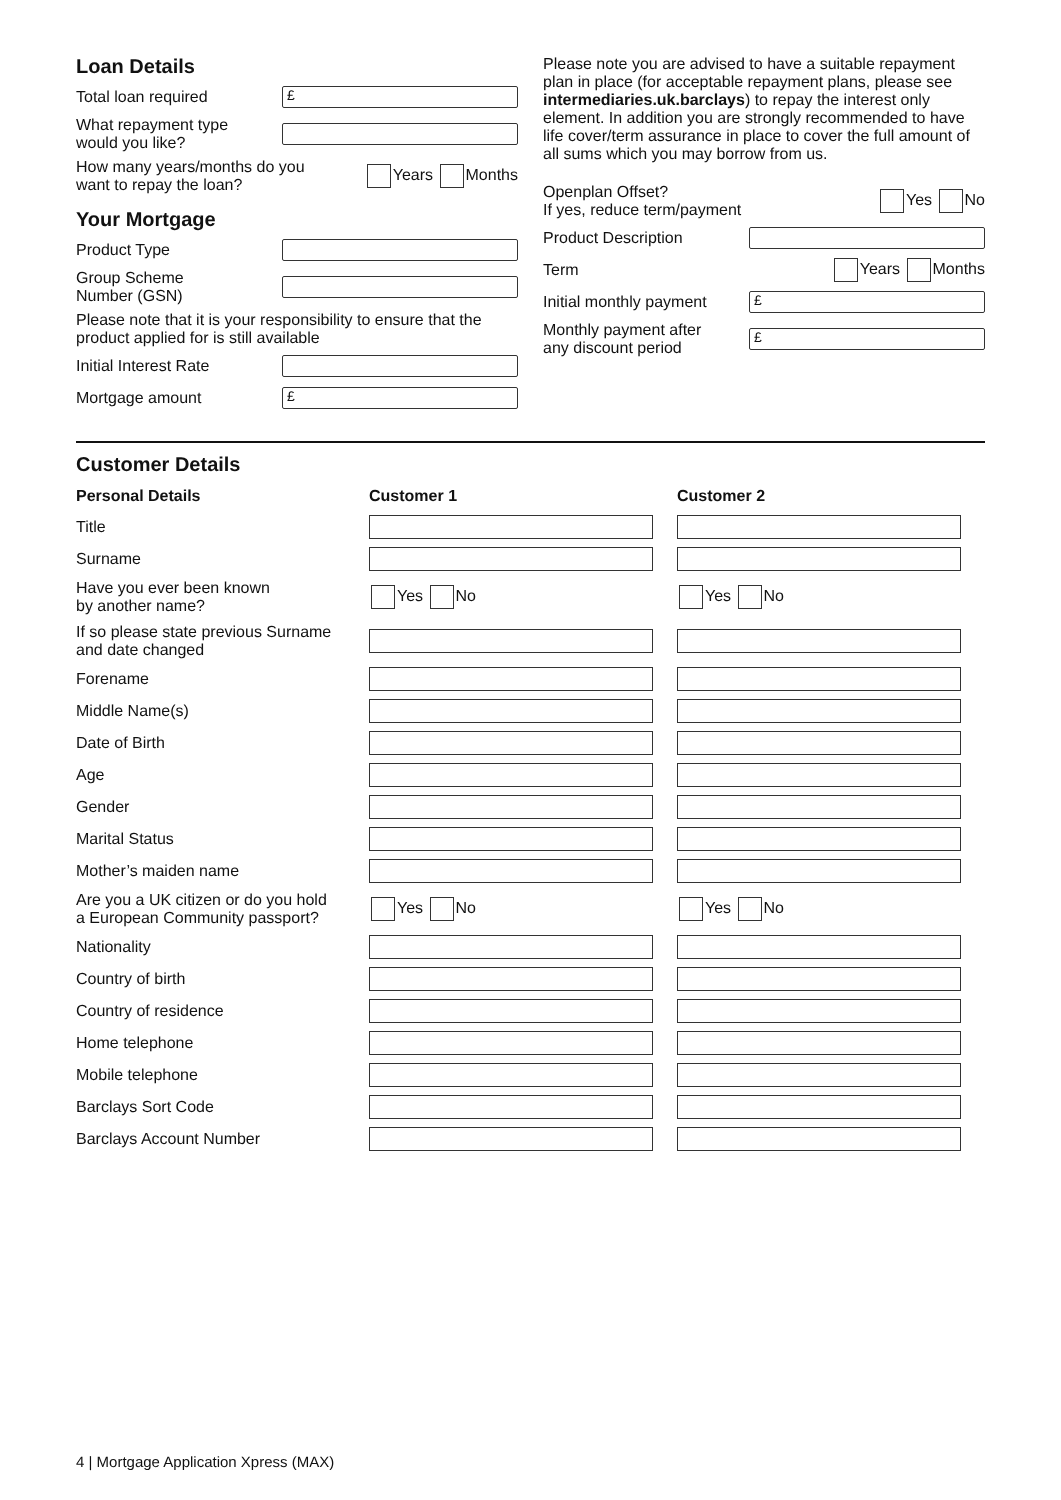Loan Details
Total loan required
£
What repayment type
would you like?
How many years/months do you
want to repay the loan? Years Months
Your Mortgage
Product Type
Group Scheme
Number (GSN)
Please note that it is your responsibility to ensure that the product applied for is still available
Initial Interest Rate
Mortgage amount
£
Please note you are advised to have a suitable repayment plan in place (for acceptable repayment plans, please see intermediaries.uk.barclays) to repay the interest only element. In addition you are strongly recommended to have life cover/term assurance in place to cover the full amount of all sums which you may borrow from us.
Openplan Offset?
If yes, reduce term/payment Yes No
Product Description
Term Years Months
Initial monthly payment
£
Monthly payment after
any discount period
£
Customer Details
| Personal Details | Customer 1 | Customer 2 |
| --- | --- | --- |
| Title | | |
| Surname | | |
| Have you ever been known by another name? | Yes No | Yes No |
| If so please state previous Surname and date changed | | |
| Forename | | |
| Middle Name(s) | | |
| Date of Birth | | |
| Age | | |
| Gender | | |
| Marital Status | | |
| Mother’s maiden name | | |
| Are you a UK citizen or do you hold a European Community passport? | Yes No | Yes No |
| Nationality | | |
| Country of birth | | |
| Country of residence | | |
| Home telephone | | |
| Mobile telephone | | |
| Barclays Sort Code | | |
| Barclays Account Number | | |
4 | Mortgage Application Xpress (MAX)